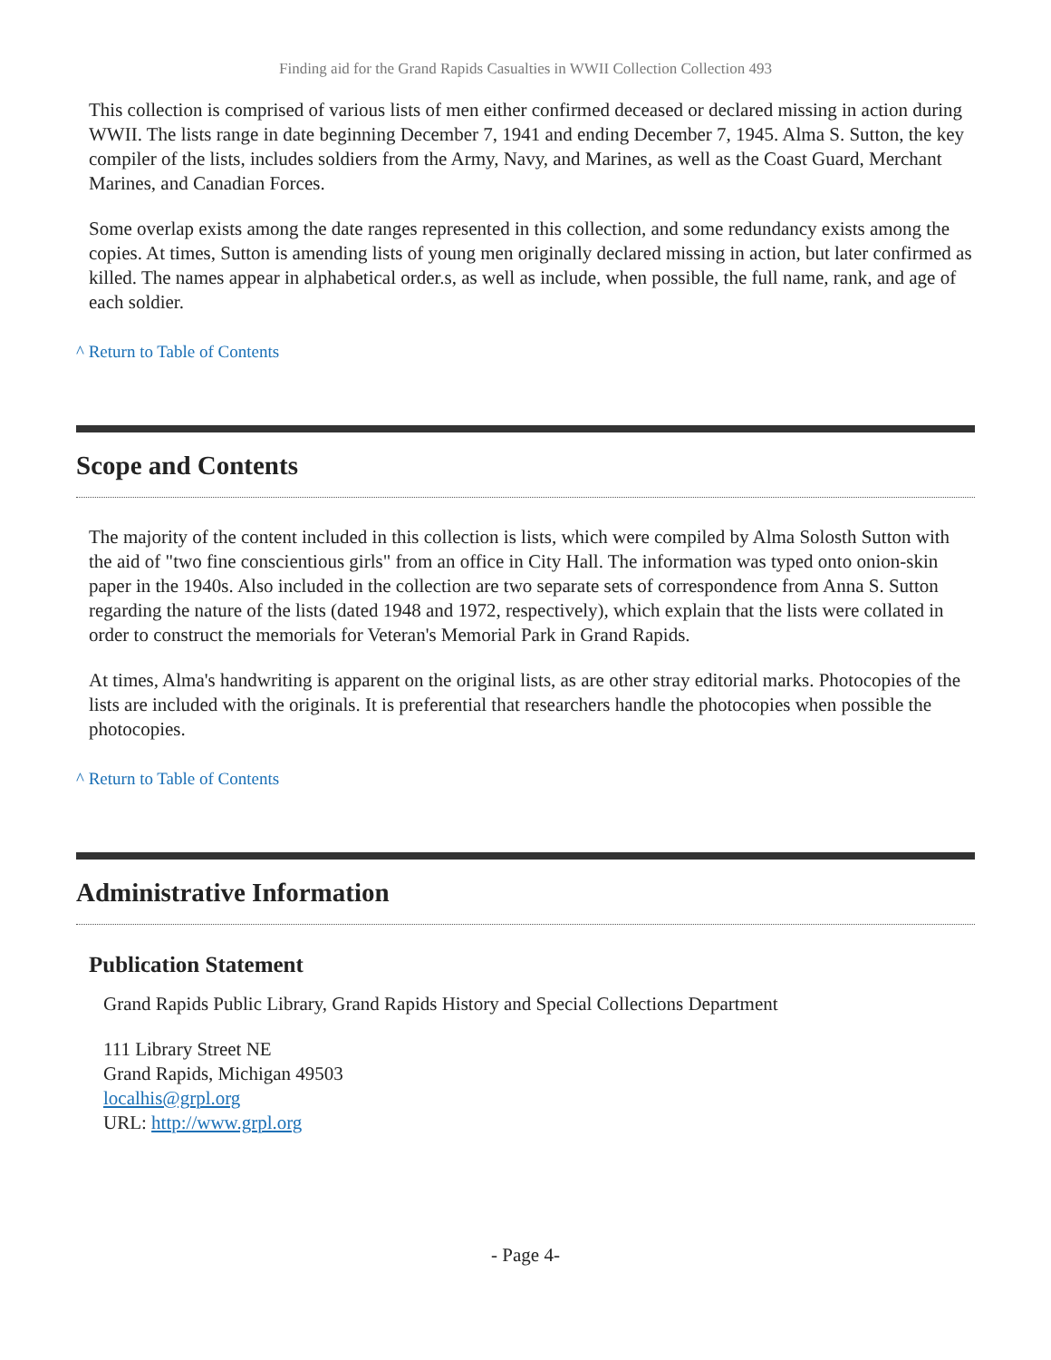Finding aid for the Grand Rapids Casualties in WWII Collection Collection 493
This collection is comprised of various lists of men either confirmed deceased or declared missing in action during WWII. The lists range in date beginning December 7, 1941 and ending December 7, 1945. Alma S. Sutton, the key compiler of the lists, includes soldiers from the Army, Navy, and Marines, as well as the Coast Guard, Merchant Marines, and Canadian Forces.
Some overlap exists among the date ranges represented in this collection, and some redundancy exists among the copies. At times, Sutton is amending lists of young men originally declared missing in action, but later confirmed as killed. The names appear in alphabetical order.s, as well as include, when possible, the full name, rank, and age of each soldier.
^ Return to Table of Contents
Scope and Contents
The majority of the content included in this collection is lists, which were compiled by Alma Solosth Sutton with the aid of "two fine conscientious girls" from an office in City Hall. The information was typed onto onion-skin paper in the 1940s. Also included in the collection are two separate sets of correspondence from Anna S. Sutton regarding the nature of the lists (dated 1948 and 1972, respectively), which explain that the lists were collated in order to construct the memorials for Veteran's Memorial Park in Grand Rapids.
At times, Alma's handwriting is apparent on the original lists, as are other stray editorial marks. Photocopies of the lists are included with the originals. It is preferential that researchers handle the photocopies when possible the photocopies.
^ Return to Table of Contents
Administrative Information
Publication Statement
Grand Rapids Public Library, Grand Rapids History and Special Collections Department
111 Library Street NE
Grand Rapids, Michigan 49503
localhis@grpl.org
URL: http://www.grpl.org
- Page 4-